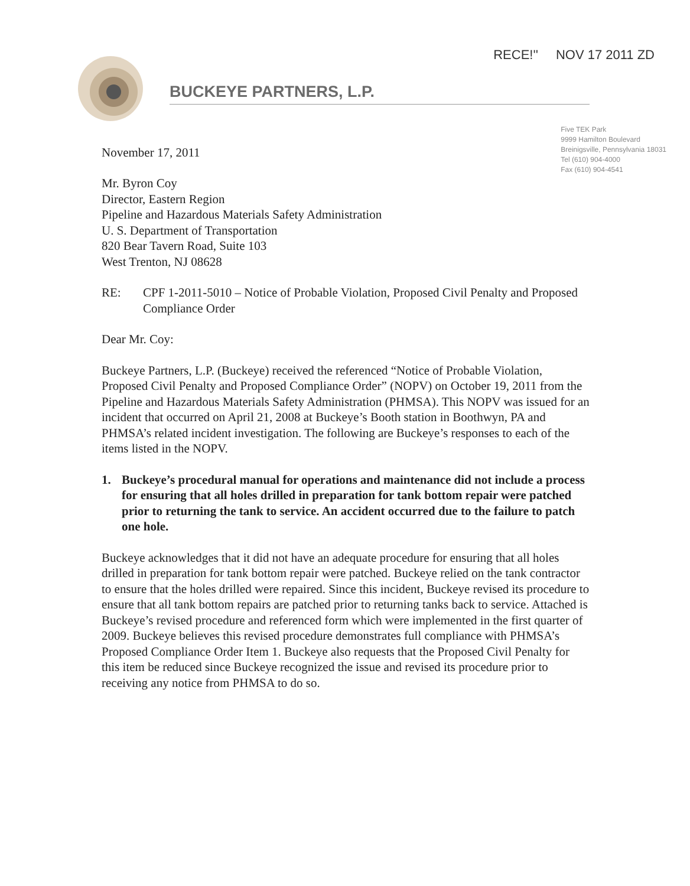RECE!'' NOV 17 2011 ZD
BUCKEYE PARTNERS, L.P.
Five TEK Park
9999 Hamilton Boulevard
Breinigsville, Pennsylvania 18031
Tel (610) 904-4000
Fax (610) 904-4541
November 17, 2011
Mr. Byron Coy
Director, Eastern Region
Pipeline and Hazardous Materials Safety Administration
U. S. Department of Transportation
820 Bear Tavern Road, Suite 103
West Trenton, NJ 08628
RE: CPF 1-2011-5010 – Notice of Probable Violation, Proposed Civil Penalty and Proposed Compliance Order
Dear Mr. Coy:
Buckeye Partners, L.P. (Buckeye) received the referenced “Notice of Probable Violation, Proposed Civil Penalty and Proposed Compliance Order” (NOPV) on October 19, 2011 from the Pipeline and Hazardous Materials Safety Administration (PHMSA). This NOPV was issued for an incident that occurred on April 21, 2008 at Buckeye’s Booth station in Boothwyn, PA and PHMSA’s related incident investigation. The following are Buckeye’s responses to each of the items listed in the NOPV.
1. Buckeye’s procedural manual for operations and maintenance did not include a process for ensuring that all holes drilled in preparation for tank bottom repair were patched prior to returning the tank to service. An accident occurred due to the failure to patch one hole.
Buckeye acknowledges that it did not have an adequate procedure for ensuring that all holes drilled in preparation for tank bottom repair were patched. Buckeye relied on the tank contractor to ensure that the holes drilled were repaired. Since this incident, Buckeye revised its procedure to ensure that all tank bottom repairs are patched prior to returning tanks back to service. Attached is Buckeye’s revised procedure and referenced form which were implemented in the first quarter of 2009. Buckeye believes this revised procedure demonstrates full compliance with PHMSA’s Proposed Compliance Order Item 1. Buckeye also requests that the Proposed Civil Penalty for this item be reduced since Buckeye recognized the issue and revised its procedure prior to receiving any notice from PHMSA to do so.